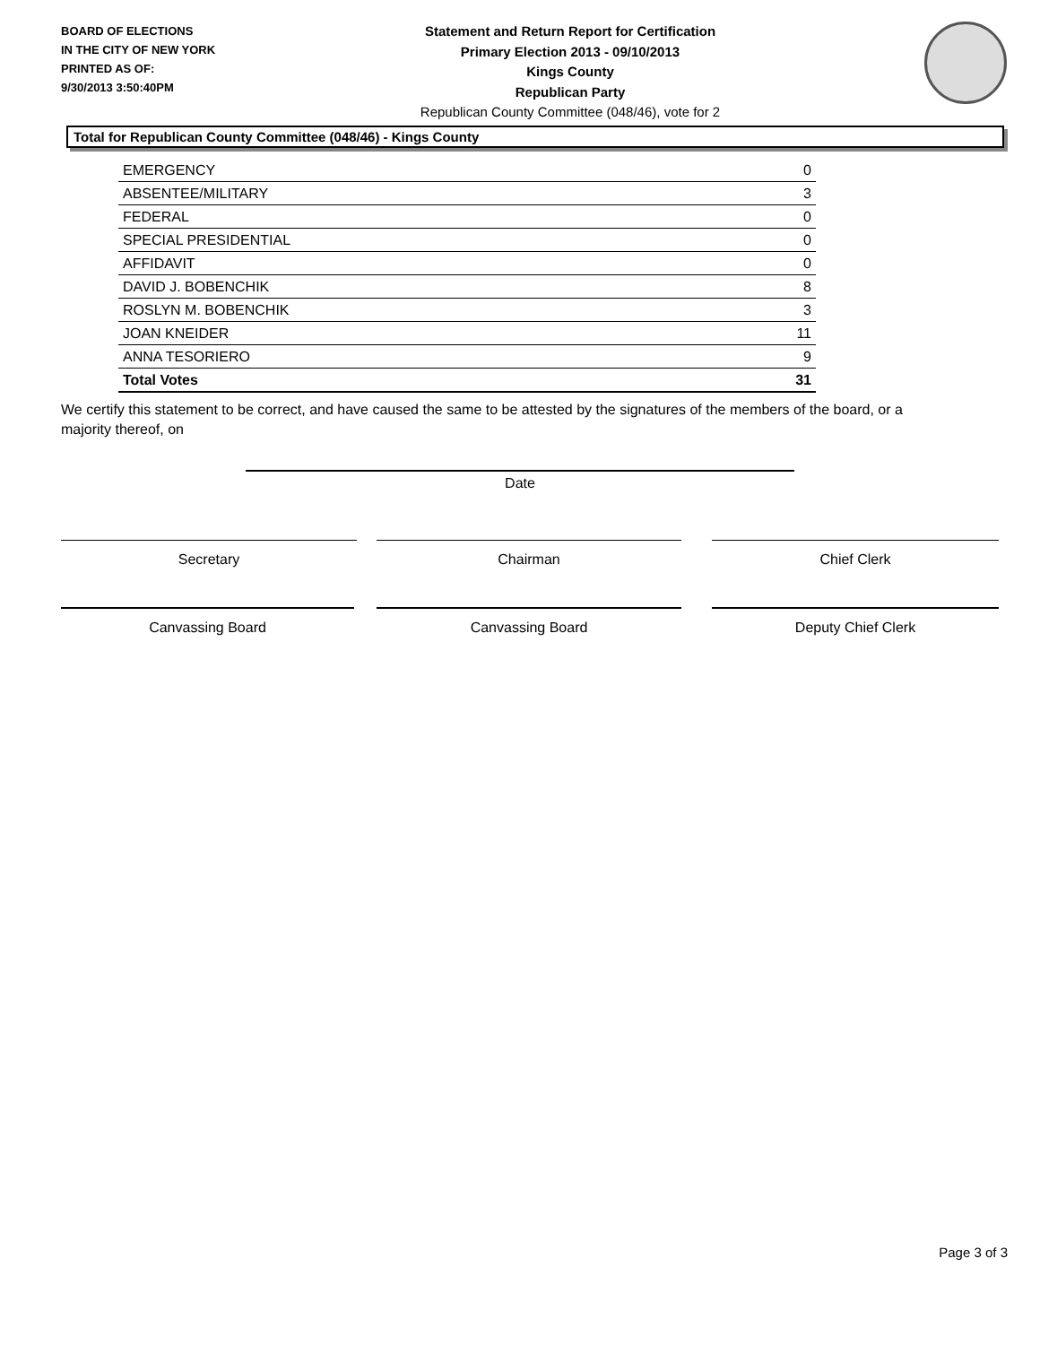BOARD OF ELECTIONS
IN THE CITY OF NEW YORK
PRINTED AS OF:
9/30/2013 3:50:40PM
Statement and Return Report for Certification
Primary Election 2013 - 09/10/2013
Kings County
Republican Party
Republican County Committee (048/46), vote for 2
Total for Republican County Committee (048/46) - Kings County
| EMERGENCY | 0 |
| ABSENTEE/MILITARY | 3 |
| FEDERAL | 0 |
| SPECIAL PRESIDENTIAL | 0 |
| AFFIDAVIT | 0 |
| DAVID J. BOBENCHIK | 8 |
| ROSLYN M. BOBENCHIK | 3 |
| JOAN KNEIDER | 11 |
| ANNA TESORIERO | 9 |
| Total Votes | 31 |
We certify this statement to be correct, and have caused the same to be attested by the signatures of the members of the board, or a majority thereof, on
Date
Secretary Chairman Chief Clerk
Canvassing Board Canvassing Board Deputy Chief Clerk
Page 3 of 3